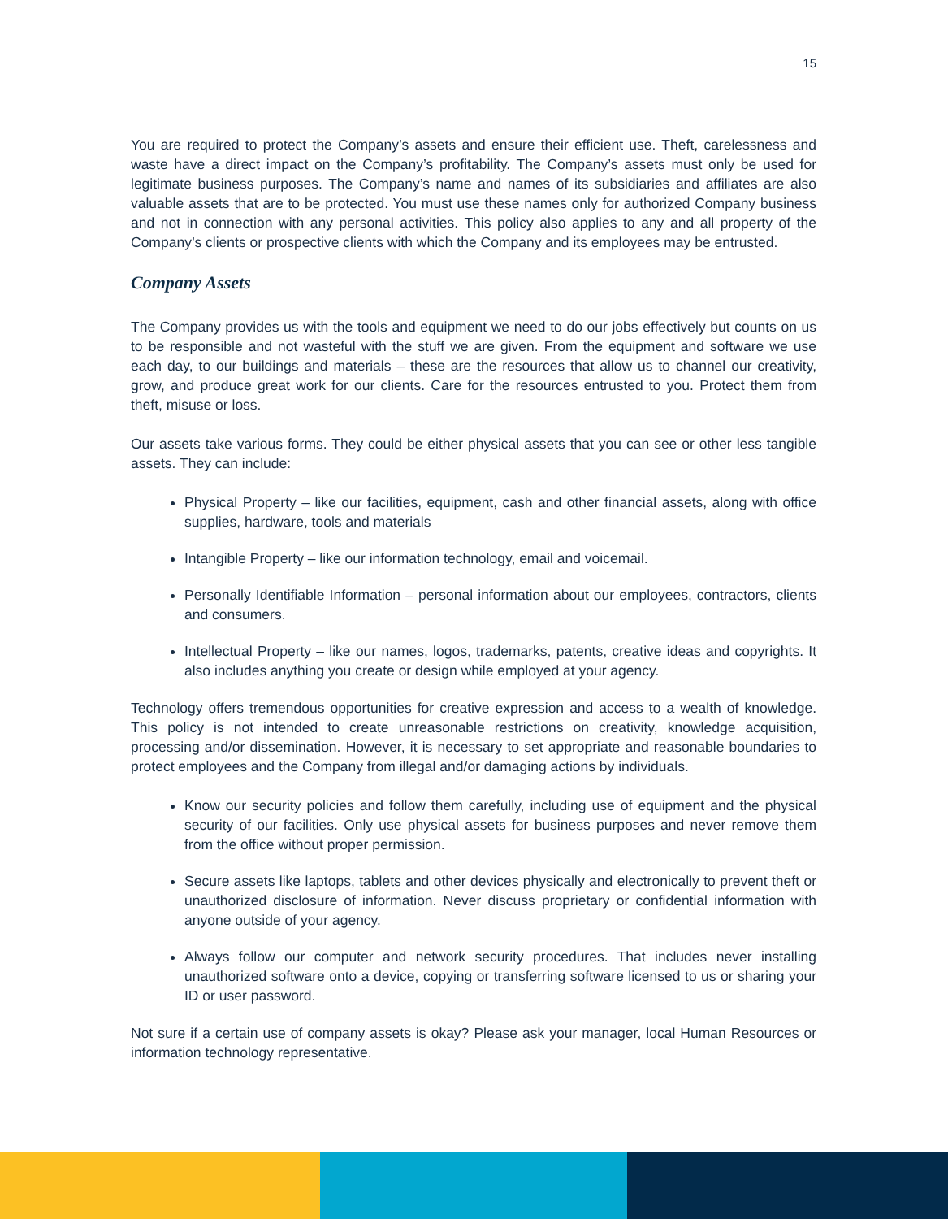15
You are required to protect the Company’s assets and ensure their efficient use. Theft, carelessness and waste have a direct impact on the Company’s profitability. The Company’s assets must only be used for legitimate business purposes. The Company’s name and names of its subsidiaries and affiliates are also valuable assets that are to be protected. You must use these names only for authorized Company business and not in connection with any personal activities. This policy also applies to any and all property of the Company’s clients or prospective clients with which the Company and its employees may be entrusted.
Company Assets
The Company provides us with the tools and equipment we need to do our jobs effectively but counts on us to be responsible and not wasteful with the stuff we are given. From the equipment and software we use each day, to our buildings and materials – these are the resources that allow us to channel our creativity, grow, and produce great work for our clients. Care for the resources entrusted to you. Protect them from theft, misuse or loss.
Our assets take various forms. They could be either physical assets that you can see or other less tangible assets. They can include:
Physical Property – like our facilities, equipment, cash and other financial assets, along with office supplies, hardware, tools and materials
Intangible Property – like our information technology, email and voicemail.
Personally Identifiable Information – personal information about our employees, contractors, clients and consumers.
Intellectual Property – like our names, logos, trademarks, patents, creative ideas and copyrights. It also includes anything you create or design while employed at your agency.
Technology offers tremendous opportunities for creative expression and access to a wealth of knowledge. This policy is not intended to create unreasonable restrictions on creativity, knowledge acquisition, processing and/or dissemination. However, it is necessary to set appropriate and reasonable boundaries to protect employees and the Company from illegal and/or damaging actions by individuals.
Know our security policies and follow them carefully, including use of equipment and the physical security of our facilities. Only use physical assets for business purposes and never remove them from the office without proper permission.
Secure assets like laptops, tablets and other devices physically and electronically to prevent theft or unauthorized disclosure of information. Never discuss proprietary or confidential information with anyone outside of your agency.
Always follow our computer and network security procedures. That includes never installing unauthorized software onto a device, copying or transferring software licensed to us or sharing your ID or user password.
Not sure if a certain use of company assets is okay? Please ask your manager, local Human Resources or information technology representative.